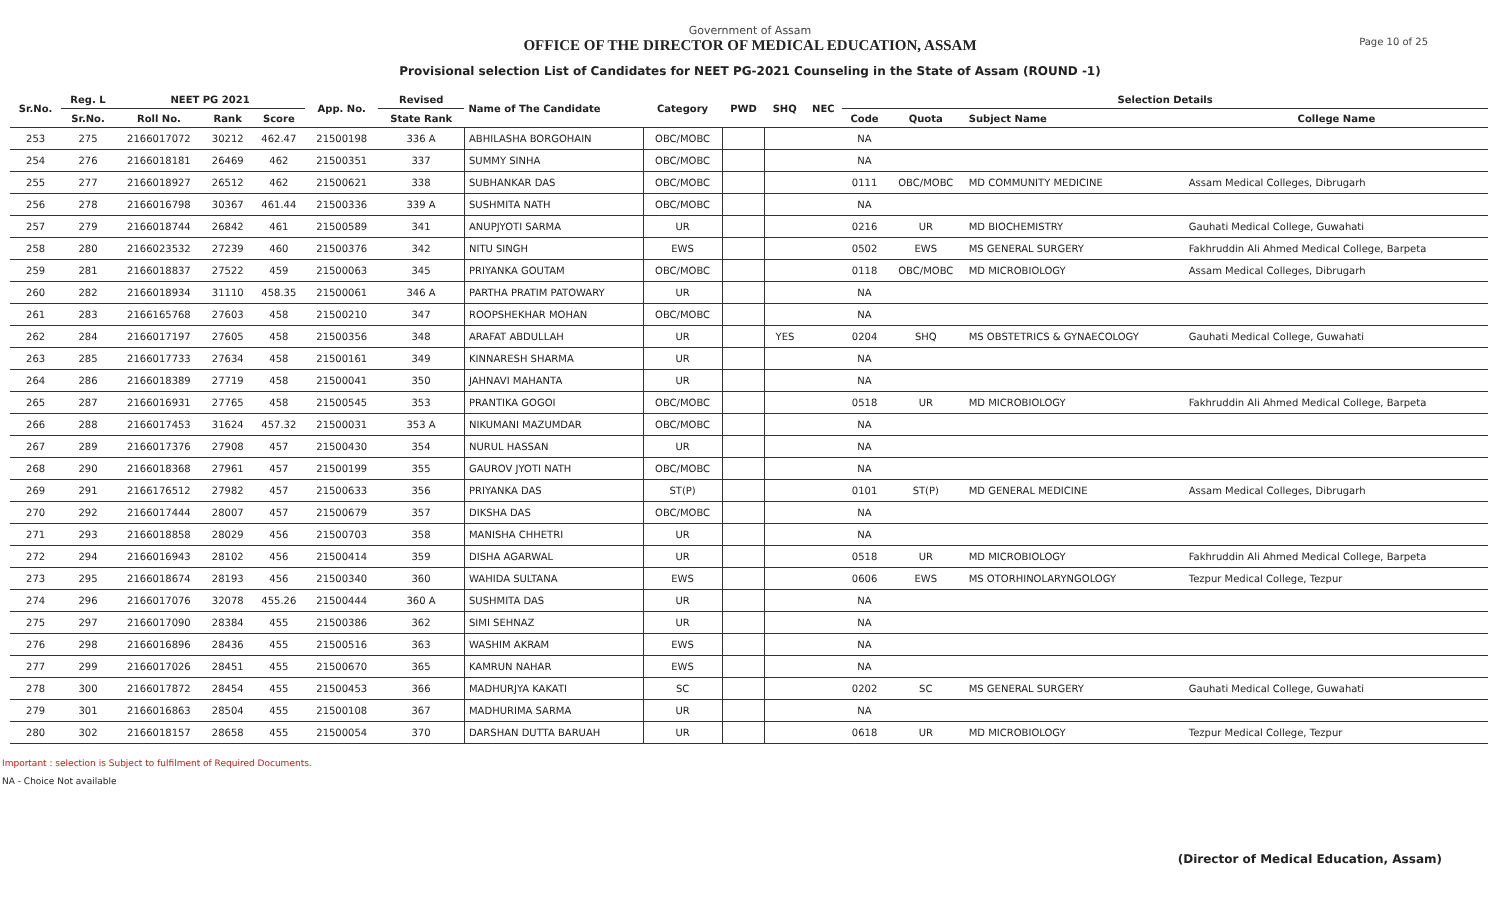Page 10 of 25
Government of Assam
OFFICE OF THE DIRECTOR OF MEDICAL EDUCATION, ASSAM
Provisional selection List of Candidates for NEET PG-2021 Counseling in the State of Assam (ROUND -1)
| Sr.No. | Reg. L | NEET PG 2021 | | | App. No. | Revised | Name of The Candidate | Category | PWD | SHQ | NEC | Selection Details | | | |
| --- | --- | --- | --- | --- | --- | --- | --- | --- | --- | --- | --- | --- | --- | --- | --- |
| | Sr.No. | Roll No. | Rank | Score | | State Rank | | | | | | Code | Quota | Subject Name | College Name |
| 253 | 275 | 2166017072 | 30212 | 462.47 | 21500198 | 336 A | ABHILASHA BORGOHAIN | OBC/MOBC | | | | NA | | | |
| 254 | 276 | 2166018181 | 26469 | 462 | 21500351 | 337 | SUMMY SINHA | OBC/MOBC | | | | NA | | | |
| 255 | 277 | 2166018927 | 26512 | 462 | 21500621 | 338 | SUBHANKAR DAS | OBC/MOBC | | | | 0111 | OBC/MOBC | MD COMMUNITY MEDICINE | Assam Medical Colleges, Dibrugarh |
| 256 | 278 | 2166016798 | 30367 | 461.44 | 21500336 | 339 A | SUSHMITA NATH | OBC/MOBC | | | | NA | | | |
| 257 | 279 | 2166018744 | 26842 | 461 | 21500589 | 341 | ANUPJYOTI SARMA | UR | | | | 0216 | UR | MD BIOCHEMISTRY | Gauhati Medical College, Guwahati |
| 258 | 280 | 2166023532 | 27239 | 460 | 21500376 | 342 | NITU SINGH | EWS | | | | 0502 | EWS | MS GENERAL SURGERY | Fakhruddin Ali Ahmed Medical College, Barpeta |
| 259 | 281 | 2166018837 | 27522 | 459 | 21500063 | 345 | PRIYANKA GOUTAM | OBC/MOBC | | | | 0118 | OBC/MOBC | MD MICROBIOLOGY | Assam Medical Colleges, Dibrugarh |
| 260 | 282 | 2166018934 | 31110 | 458.35 | 21500061 | 346 A | PARTHA PRATIM PATOWARY | UR | | | | NA | | | |
| 261 | 283 | 2166165768 | 27603 | 458 | 21500210 | 347 | ROOPSHEKHAR MOHAN | OBC/MOBC | | | | NA | | | |
| 262 | 284 | 2166017197 | 27605 | 458 | 21500356 | 348 | ARAFAT ABDULLAH | UR | | YES | | 0204 | SHQ | MS OBSTETRICS & GYNAECOLOGY | Gauhati Medical College, Guwahati |
| 263 | 285 | 2166017733 | 27634 | 458 | 21500161 | 349 | KINNARESH SHARMA | UR | | | | NA | | | |
| 264 | 286 | 2166018389 | 27719 | 458 | 21500041 | 350 | JAHNAVI MAHANTA | UR | | | | NA | | | |
| 265 | 287 | 2166016931 | 27765 | 458 | 21500545 | 353 | PRANTIKA GOGOI | OBC/MOBC | | | | 0518 | UR | MD MICROBIOLOGY | Fakhruddin Ali Ahmed Medical College, Barpeta |
| 266 | 288 | 2166017453 | 31624 | 457.32 | 21500031 | 353 A | NIKUMANI MAZUMDAR | OBC/MOBC | | | | NA | | | |
| 267 | 289 | 2166017376 | 27908 | 457 | 21500430 | 354 | NURUL HASSAN | UR | | | | NA | | | |
| 268 | 290 | 2166018368 | 27961 | 457 | 21500199 | 355 | GAUROV JYOTI NATH | OBC/MOBC | | | | NA | | | |
| 269 | 291 | 2166176512 | 27982 | 457 | 21500633 | 356 | PRIYANKA DAS | ST(P) | | | | 0101 | ST(P) | MD GENERAL MEDICINE | Assam Medical Colleges, Dibrugarh |
| 270 | 292 | 2166017444 | 28007 | 457 | 21500679 | 357 | DIKSHA DAS | OBC/MOBC | | | | NA | | | |
| 271 | 293 | 2166018858 | 28029 | 456 | 21500703 | 358 | MANISHA CHHETRI | UR | | | | NA | | | |
| 272 | 294 | 2166016943 | 28102 | 456 | 21500414 | 359 | DISHA AGARWAL | UR | | | | 0518 | UR | MD MICROBIOLOGY | Fakhruddin Ali Ahmed Medical College, Barpeta |
| 273 | 295 | 2166018674 | 28193 | 456 | 21500340 | 360 | WAHIDA SULTANA | EWS | | | | 0606 | EWS | MS OTORHINOLARYNGOLOGY | Tezpur Medical College, Tezpur |
| 274 | 296 | 2166017076 | 32078 | 455.26 | 21500444 | 360 A | SUSHMITA DAS | UR | | | | NA | | | |
| 275 | 297 | 2166017090 | 28384 | 455 | 21500386 | 362 | SIMI SEHNAZ | UR | | | | NA | | | |
| 276 | 298 | 2166016896 | 28436 | 455 | 21500516 | 363 | WASHIM AKRAM | EWS | | | | NA | | | |
| 277 | 299 | 2166017026 | 28451 | 455 | 21500670 | 365 | KAMRUN NAHAR | EWS | | | | NA | | | |
| 278 | 300 | 2166017872 | 28454 | 455 | 21500453 | 366 | MADHURJYA KAKATI | SC | | | | 0202 | SC | MS GENERAL SURGERY | Gauhati Medical College, Guwahati |
| 279 | 301 | 2166016863 | 28504 | 455 | 21500108 | 367 | MADHURIMA SARMA | UR | | | | NA | | | |
| 280 | 302 | 2166018157 | 28658 | 455 | 21500054 | 370 | DARSHAN DUTTA BARUAH | UR | | | | 0618 | UR | MD MICROBIOLOGY | Tezpur Medical College, Tezpur |
Important : selection is Subject to fulfilment of Required Documents.
NA - Choice Not available
(Director of Medical Education, Assam)